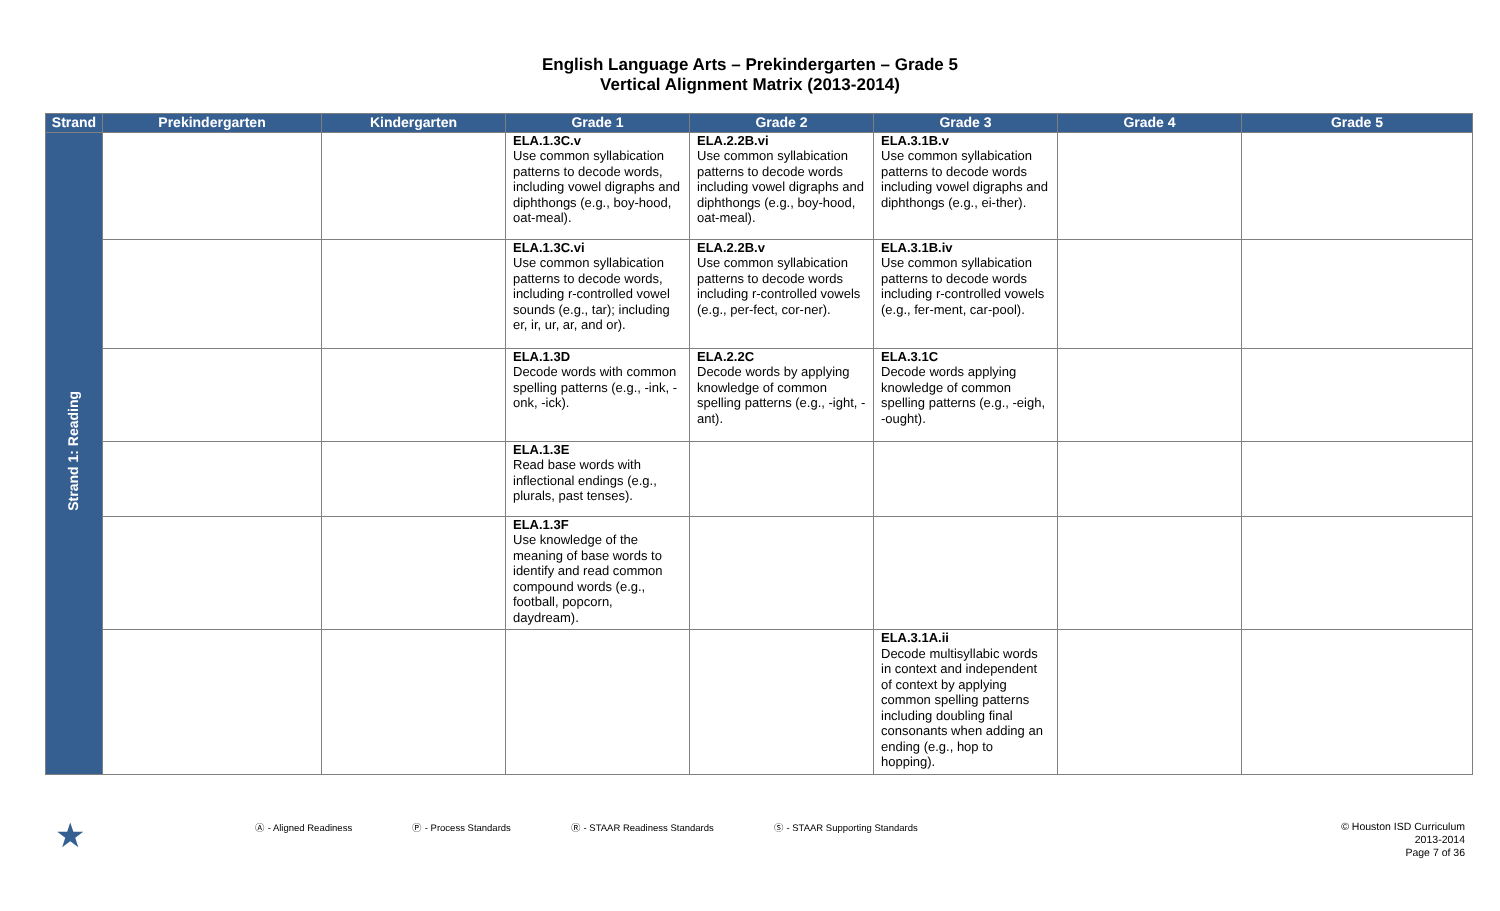English Language Arts – Prekindergarten – Grade 5
Vertical Alignment Matrix (2013-2014)
| Strand | Prekindergarten | Kindergarten | Grade 1 | Grade 2 | Grade 3 | Grade 4 | Grade 5 |
| --- | --- | --- | --- | --- | --- | --- | --- |
| Strand 1: Reading | | | ELA.1.3C.v Use common syllabication patterns to decode words, including vowel digraphs and diphthongs (e.g., boy-hood, oat-meal). | ELA.2.2B.vi Use common syllabication patterns to decode words including vowel digraphs and diphthongs (e.g., boy-hood, oat-meal). | ELA.3.1B.v Use common syllabication patterns to decode words including vowel digraphs and diphthongs (e.g., ei-ther). | | |
| | | | ELA.1.3C.vi Use common syllabication patterns to decode words, including r-controlled vowel sounds (e.g., tar); including er, ir, ur, ar, and or). | ELA.2.2B.v Use common syllabication patterns to decode words including r-controlled vowels (e.g., per-fect, cor-ner). | ELA.3.1B.iv Use common syllabication patterns to decode words including r-controlled vowels (e.g., fer-ment, car-pool). | | |
| | | | ELA.1.3D Decode words with common spelling patterns (e.g., -ink, -onk, -ick). | ELA.2.2C Decode words by applying knowledge of common spelling patterns (e.g., -ight, -ant). | ELA.3.1C Decode words applying knowledge of common spelling patterns (e.g., -eigh, -ought). | | |
| | | | ELA.1.3E Read base words with inflectional endings (e.g., plurals, past tenses). | | | | |
| | | | ELA.1.3F Use knowledge of the meaning of base words to identify and read common compound words (e.g., football, popcorn, daydream). | | | | |
| | | | | | ELA.3.1A.ii Decode multisyllabic words in context and independent of context by applying common spelling patterns including doubling final consonants when adding an ending (e.g., hop to hopping). | | |
★ Ⓐ - Aligned Readiness Ⓟ - Process Standards Ⓡ - STAAR Readiness Standards Ⓢ - STAAR Supporting Standards
© Houston ISD Curriculum
2013-2014
Page 7 of 36